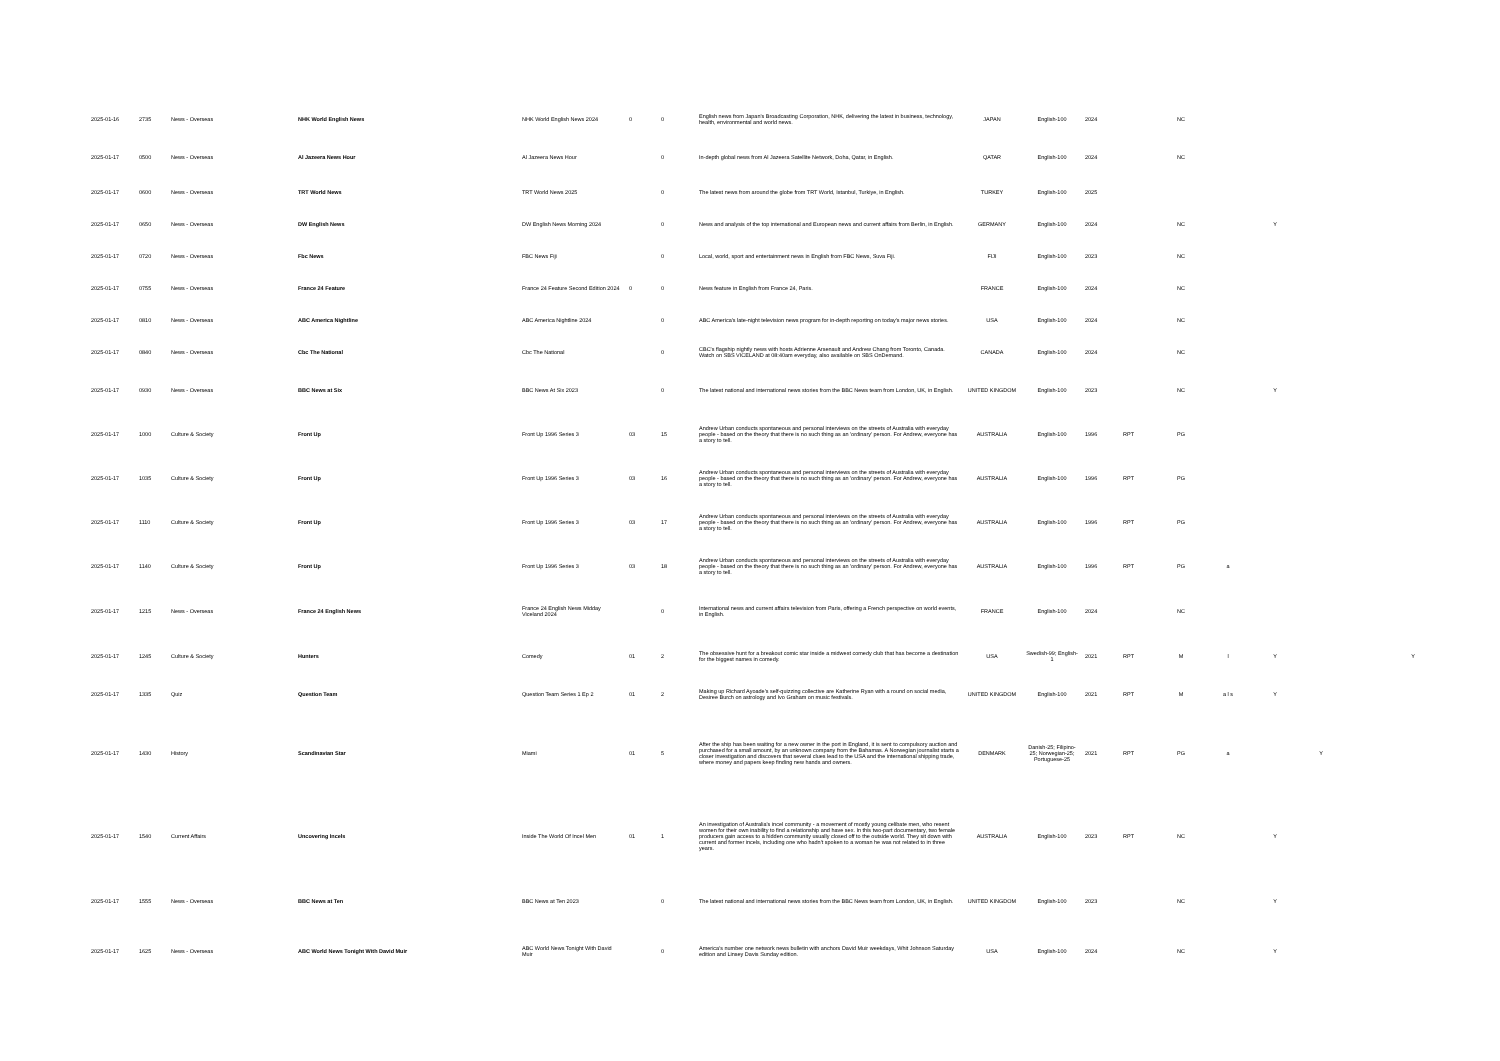| 2025-01-16 | 2735 | News - Overseas | NHK World English News | NHK World English News 2024 | 0 | 0 | English news from Japan's Broadcasting Corporation, NHK, delivering the latest in business, technology, health, environmental and world news. | JAPAN | English-100 | 2024 | | NC | | | | | |
| 2025-01-17 | 0500 | News - Overseas | Al Jazeera News Hour | Al Jazeera News Hour | | 0 | In-depth global news from Al Jazeera Satellite Network, Doha, Qatar, in English. | QATAR | English-100 | 2024 | | NC | | | | | |
| 2025-01-17 | 0600 | News - Overseas | TRT World News | TRT World News 2025 | | 0 | The latest news from around the globe from TRT World, Istanbul, Turkiye, in English. | TURKEY | English-100 | 2025 | | | | | | | |
| 2025-01-17 | 0650 | News - Overseas | DW English News | DW English News Morning 2024 | | 0 | News and analysis of the top international and European news and current affairs from Berlin, in English. | GERMANY | English-100 | 2024 | | NC | | Y | | | |
| 2025-01-17 | 0720 | News - Overseas | Fbc News | FBC News Fiji | | 0 | Local, world, sport and entertainment news in English from FBC News, Suva Fiji. | FIJI | English-100 | 2023 | | NC | | | | | |
| 2025-01-17 | 0755 | News - Overseas | France 24 Feature | France 24 Feature Second Edition 2024 | 0 | 0 | News feature in English from France 24, Paris. | FRANCE | English-100 | 2024 | | NC | | | | | |
| 2025-01-17 | 0810 | News - Overseas | ABC America Nightline | ABC America Nightline 2024 | | 0 | ABC America's late-night television news program for in-depth reporting on today's major news stories. | USA | English-100 | 2024 | | NC | | | | | |
| 2025-01-17 | 0840 | News - Overseas | Cbc The National | Cbc The National | | 0 | CBC's flagship nightly news with hosts Adrienne Arsenault and Andrew Chang from Toronto, Canada. Watch on SBS VICELAND at 08:40am everyday, also available on SBS OnDemand. | CANADA | English-100 | 2024 | | NC | | | | | |
| 2025-01-17 | 0930 | News - Overseas | BBC News at Six | BBC News At Six 2023 | | 0 | The latest national and international news stories from the BBC News team from London, UK, in English. | UNITED KINGDOM | English-100 | 2023 | | NC | | Y | | | |
| 2025-01-17 | 1000 | Culture & Society | Front Up | Front Up 1996 Series 3 | 03 | 15 | Andrew Urban conducts spontaneous and personal interviews on the streets of Australia with everyday people - based on the theory that there is no such thing as an 'ordinary' person. For Andrew, everyone has a story to tell. | AUSTRALIA | English-100 | 1996 | RPT | PG | | | | | |
| 2025-01-17 | 1035 | Culture & Society | Front Up | Front Up 1996 Series 3 | 03 | 16 | Andrew Urban conducts spontaneous and personal interviews on the streets of Australia with everyday people - based on the theory that there is no such thing as an 'ordinary' person. For Andrew, everyone has a story to tell. | AUSTRALIA | English-100 | 1996 | RPT | PG | | | | | |
| 2025-01-17 | 1110 | Culture & Society | Front Up | Front Up 1996 Series 3 | 03 | 17 | Andrew Urban conducts spontaneous and personal interviews on the streets of Australia with everyday people - based on the theory that there is no such thing as an 'ordinary' person. For Andrew, everyone has a story to tell. | AUSTRALIA | English-100 | 1996 | RPT | PG | | | | | |
| 2025-01-17 | 1140 | Culture & Society | Front Up | Front Up 1996 Series 3 | 03 | 18 | Andrew Urban conducts spontaneous and personal interviews on the streets of Australia with everyday people - based on the theory that there is no such thing as an 'ordinary' person. For Andrew, everyone has a story to tell. | AUSTRALIA | English-100 | 1996 | RPT | PG | a | | | | |
| 2025-01-17 | 1215 | News - Overseas | France 24 English News | France 24 English News Midday Viceland 2024 | | 0 | International news and current affairs television from Paris, offering a French perspective on world events, in English. | FRANCE | English-100 | 2024 | | NC | | | | | |
| 2025-01-17 | 1245 | Culture & Society | Hunters | Comedy | 01 | 2 | The obsessive hunt for a breakout comic star inside a midwest comedy club that has become a destination for the biggest names in comedy. | USA | Swedish-99; English-1 | 2021 | RPT | M | l | Y | | | Y |
| 2025-01-17 | 1335 | Quiz | Question Team | Question Team Series 1 Ep 2 | 01 | 2 | Making up Richard Ayoade's self-quizzing collective are Katherine Ryan with a round on social media, Desiree Burch on astrology and Ivo Graham on music festivals. | UNITED KINGDOM | English-100 | 2021 | RPT | M | a l s | Y | | | |
| 2025-01-17 | 1430 | History | Scandinavian Star | Miami | 01 | 5 | After the ship has been waiting for a new owner in the port in England, it is sent to compulsory auction and purchased for a small amount, by an unknown company from the Bahamas. A Norwegian journalist starts a closer investigation and discovers that several clues lead to the USA and the international shipping trade, where money and papers keep finding new hands and owners. | DENMARK | Danish-25; Filipino-25; Norwegian-25; Portuguese-25 | 2021 | RPT | PG | a | | Y | | |
| 2025-01-17 | 1540 | Current Affairs | Uncovering Incels | Inside The World Of Incel Men | 01 | 1 | An investigation of Australia's incel community - a movement of mostly young celibate men, who resent women for their own inability to find a relationship and have sex. In this two-part documentary, two female producers gain access to a hidden community usually closed off to the outside world. They sit down with current and former incels, including one who hadn't spoken to a woman he was not related to in three years. | AUSTRALIA | English-100 | 2023 | RPT | NC | | Y | | | |
| 2025-01-17 | 1555 | News - Overseas | BBC News at Ten | BBC News at Ten 2023 | | 0 | The latest national and international news stories from the BBC News team from London, UK, in English. | UNITED KINGDOM | English-100 | 2023 | | NC | | Y | | | |
| 2025-01-17 | 1625 | News - Overseas | ABC World News Tonight With David Muir | ABC World News Tonight With David Muir | | 0 | America's number one network news bulletin with anchors David Muir weekdays, Whit Johnson Saturday edition and Linsey Davis Sunday edition. | USA | English-100 | 2024 | | NC | | Y | | | |